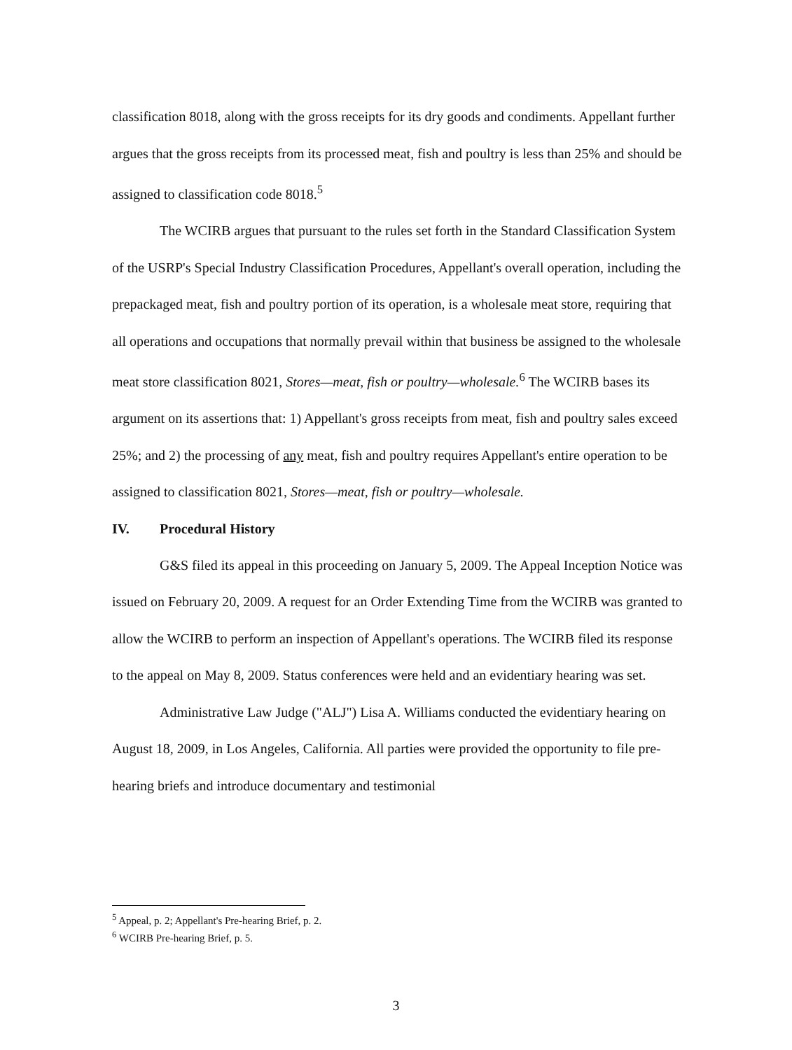classification 8018, along with the gross receipts for its dry goods and condiments. Appellant further argues that the gross receipts from its processed meat, fish and poultry is less than 25% and should be assigned to classification code 8018.<sup>5</sup>
The WCIRB argues that pursuant to the rules set forth in the Standard Classification System of the USRP's Special Industry Classification Procedures, Appellant's overall operation, including the prepackaged meat, fish and poultry portion of its operation, is a wholesale meat store, requiring that all operations and occupations that normally prevail within that business be assigned to the wholesale meat store classification 8021, Stores—meat, fish or poultry—wholesale.<sup>6</sup> The WCIRB bases its argument on its assertions that: 1) Appellant's gross receipts from meat, fish and poultry sales exceed 25%; and 2) the processing of any meat, fish and poultry requires Appellant's entire operation to be assigned to classification 8021, Stores—meat, fish or poultry—wholesale.
IV. Procedural History
G&S filed its appeal in this proceeding on January 5, 2009. The Appeal Inception Notice was issued on February 20, 2009. A request for an Order Extending Time from the WCIRB was granted to allow the WCIRB to perform an inspection of Appellant's operations. The WCIRB filed its response to the appeal on May 8, 2009. Status conferences were held and an evidentiary hearing was set.
Administrative Law Judge ("ALJ") Lisa A. Williams conducted the evidentiary hearing on August 18, 2009, in Los Angeles, California. All parties were provided the opportunity to file pre-hearing briefs and introduce documentary and testimonial
<sup>5</sup> Appeal, p. 2; Appellant's Pre-hearing Brief, p. 2.
<sup>6</sup> WCIRB Pre-hearing Brief, p. 5.
3